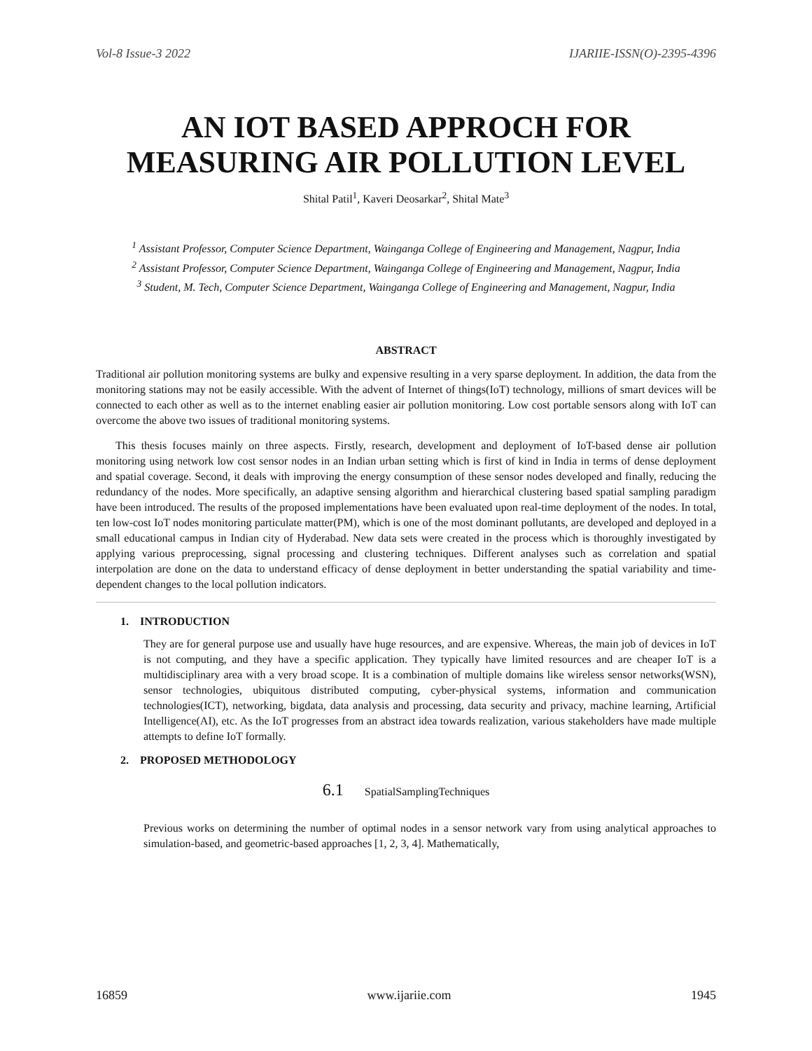Vol-8 Issue-3 2022 IJARIIE-ISSN(O)-2395-4396
AN IOT BASED APPROCH FOR MEASURING AIR POLLUTION LEVEL
Shital Patil<sup>1</sup>, Kaveri Deosarkar<sup>2</sup>, Shital Mate<sup>3</sup>
<sup>1</sup> Assistant Professor, Computer Science Department, Wainganga College of Engineering and Management, Nagpur, India
<sup>2</sup> Assistant Professor, Computer Science Department, Wainganga College of Engineering and Management, Nagpur, India
<sup>3</sup> Student, M. Tech, Computer Science Department, Wainganga College of Engineering and Management, Nagpur, India
ABSTRACT
Traditional air pollution monitoring systems are bulky and expensive resulting in a very sparse deployment. In addition, the data from the monitoring stations may not be easily accessible. With the advent of Internet of things(IoT) technology, millions of smart devices will be connected to each other as well as to the internet enabling easier air pollution monitoring. Low cost portable sensors along with IoT can overcome the above two issues of traditional monitoring systems.
This thesis focuses mainly on three aspects. Firstly, research, development and deployment of IoT-based dense air pollution monitoring using network low cost sensor nodes in an Indian urban setting which is first of kind in India in terms of dense deployment and spatial coverage. Second, it deals with improving the energy consumption of these sensor nodes developed and finally, reducing the redundancy of the nodes. More specifically, an adaptive sensing algorithm and hierarchical clustering based spatial sampling paradigm have been introduced. The results of the proposed implementations have been evaluated upon real-time deployment of the nodes. In total, ten low-cost IoT nodes monitoring particulate matter(PM), which is one of the most dominant pollutants, are developed and deployed in a small educational campus in Indian city of Hyderabad. New data sets were created in the process which is thoroughly investigated by applying various preprocessing, signal processing and clustering techniques. Different analyses such as correlation and spatial interpolation are done on the data to understand efficacy of dense deployment in better understanding the spatial variability and time-dependent changes to the local pollution indicators.
1. INTRODUCTION
They are for general purpose use and usually have huge resources, and are expensive. Whereas, the main job of devices in IoT is not computing, and they have a specific application. They typically have limited resources and are cheaper IoT is a multidisciplinary area with a very broad scope. It is a combination of multiple domains like wireless sensor networks(WSN), sensor technologies, ubiquitous distributed computing, cyber-physical systems, information and communication technologies(ICT), networking, bigdata, data analysis and processing, data security and privacy, machine learning, Artificial Intelligence(AI), etc. As the IoT progresses from an abstract idea towards realization, various stakeholders have made multiple attempts to define IoT formally.
2. PROPOSED METHODOLOGY
6.1 SpatialSamplingTechniques
Previous works on determining the number of optimal nodes in a sensor network vary from using analytical approaches to simulation-based, and geometric-based approaches [1, 2, 3, 4]. Mathematically,
16859 www.ijariie.com 1945